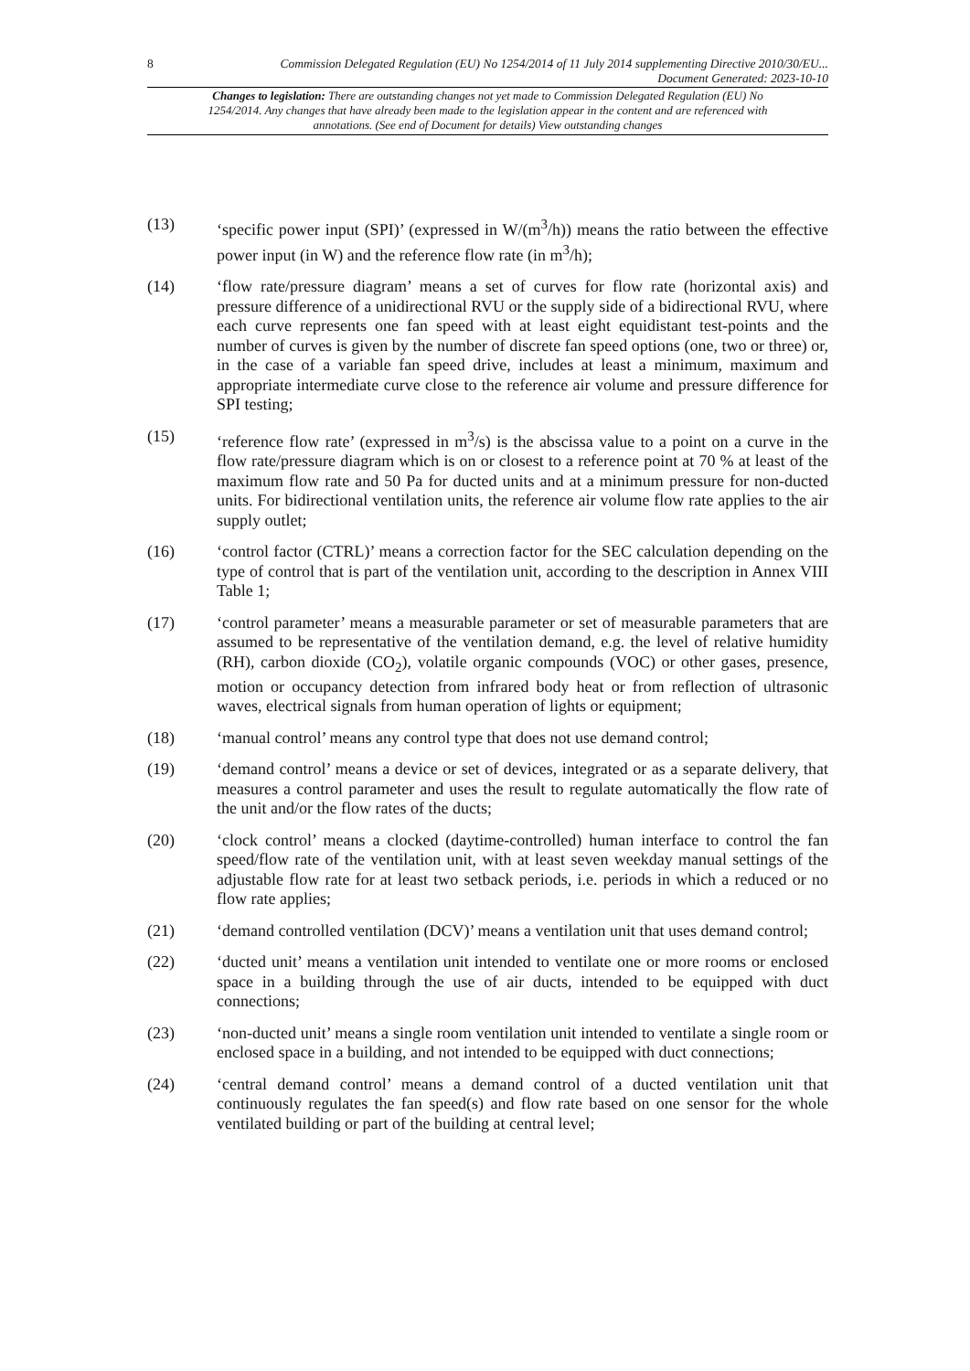8
Commission Delegated Regulation (EU) No 1254/2014 of 11 July 2014 supplementing Directive 2010/30/EU...
Document Generated: 2023-10-10
Changes to legislation: There are outstanding changes not yet made to Commission Delegated Regulation (EU) No 1254/2014. Any changes that have already been made to the legislation appear in the content and are referenced with annotations. (See end of Document for details) View outstanding changes
(13) ‘specific power input (SPI)’ (expressed in W/(m<sup>3</sup>/h)) means the ratio between the effective power input (in W) and the reference flow rate (in m<sup>3</sup>/h);
(14) ‘flow rate/pressure diagram’ means a set of curves for flow rate (horizontal axis) and pressure difference of a unidirectional RVU or the supply side of a bidirectional RVU, where each curve represents one fan speed with at least eight equidistant test-points and the number of curves is given by the number of discrete fan speed options (one, two or three) or, in the case of a variable fan speed drive, includes at least a minimum, maximum and appropriate intermediate curve close to the reference air volume and pressure difference for SPI testing;
(15) ‘reference flow rate’ (expressed in m<sup>3</sup>/s) is the abscissa value to a point on a curve in the flow rate/pressure diagram which is on or closest to a reference point at 70 % at least of the maximum flow rate and 50 Pa for ducted units and at a minimum pressure for non-ducted units. For bidirectional ventilation units, the reference air volume flow rate applies to the air supply outlet;
(16) ‘control factor (CTRL)’ means a correction factor for the SEC calculation depending on the type of control that is part of the ventilation unit, according to the description in Annex VIII Table 1;
(17) ‘control parameter’ means a measurable parameter or set of measurable parameters that are assumed to be representative of the ventilation demand, e.g. the level of relative humidity (RH), carbon dioxide (CO<sub>2</sub>), volatile organic compounds (VOC) or other gases, presence, motion or occupancy detection from infrared body heat or from reflection of ultrasonic waves, electrical signals from human operation of lights or equipment;
(18) ‘manual control’ means any control type that does not use demand control;
(19) ‘demand control’ means a device or set of devices, integrated or as a separate delivery, that measures a control parameter and uses the result to regulate automatically the flow rate of the unit and/or the flow rates of the ducts;
(20) ‘clock control’ means a clocked (daytime-controlled) human interface to control the fan speed/flow rate of the ventilation unit, with at least seven weekday manual settings of the adjustable flow rate for at least two setback periods, i.e. periods in which a reduced or no flow rate applies;
(21) ‘demand controlled ventilation (DCV)’ means a ventilation unit that uses demand control;
(22) ‘ducted unit’ means a ventilation unit intended to ventilate one or more rooms or enclosed space in a building through the use of air ducts, intended to be equipped with duct connections;
(23) ‘non-ducted unit’ means a single room ventilation unit intended to ventilate a single room or enclosed space in a building, and not intended to be equipped with duct connections;
(24) ‘central demand control’ means a demand control of a ducted ventilation unit that continuously regulates the fan speed(s) and flow rate based on one sensor for the whole ventilated building or part of the building at central level;